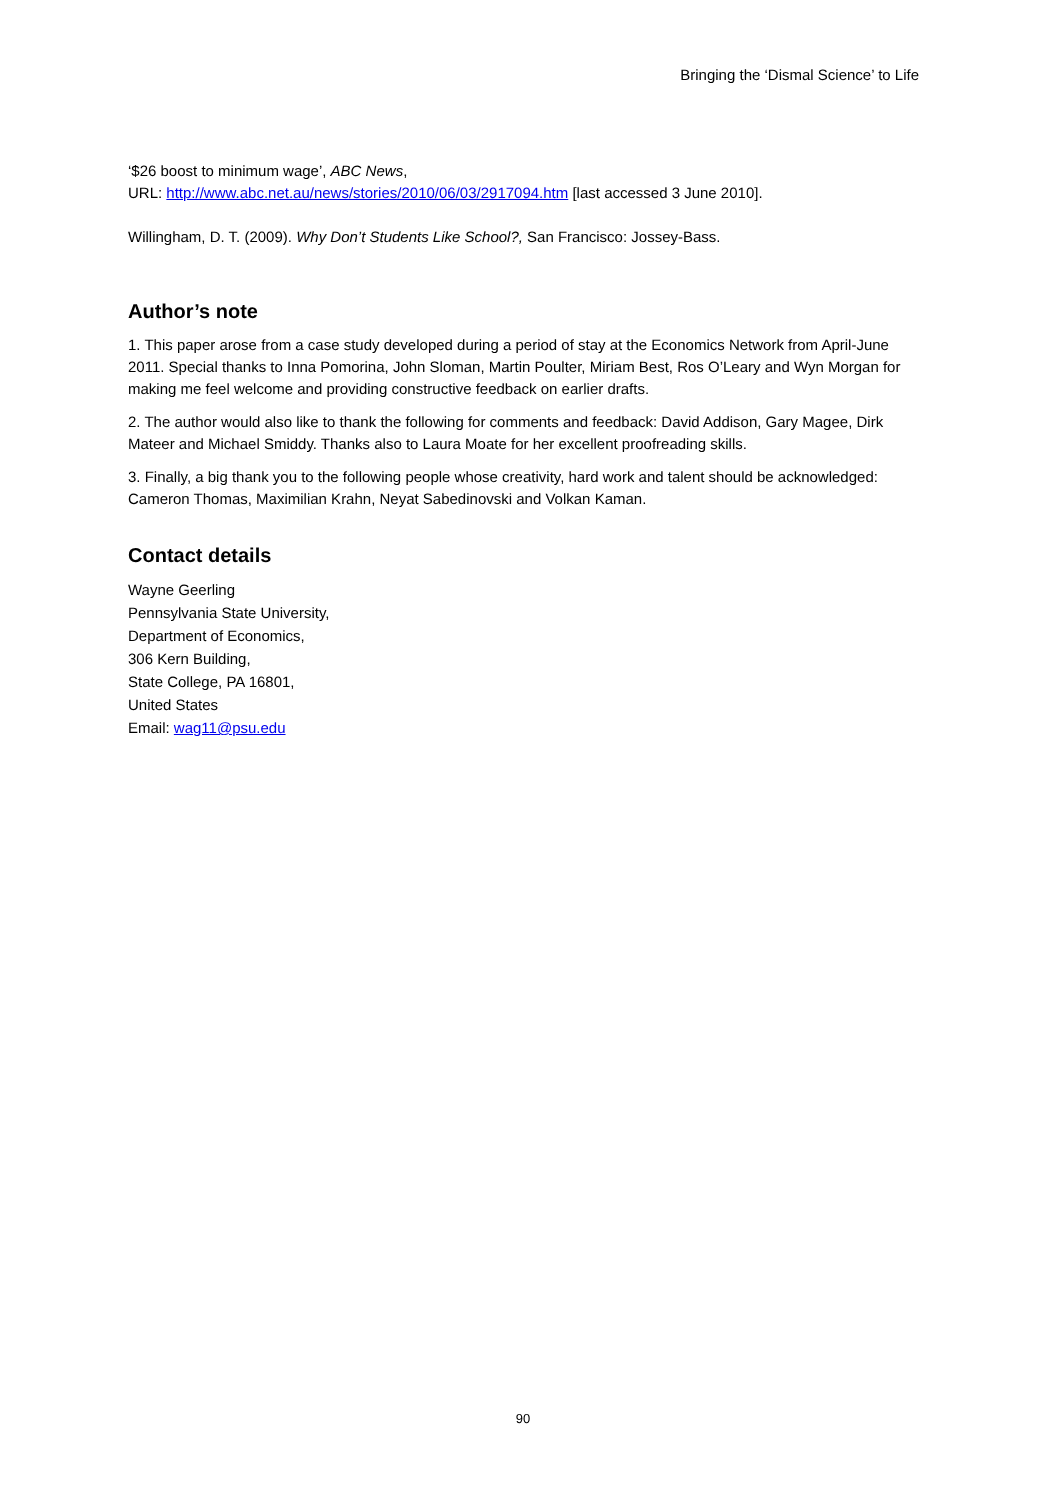Bringing the ‘Dismal Science’ to Life
‘$26 boost to minimum wage’, ABC News,
URL: http://www.abc.net.au/news/stories/2010/06/03/2917094.htm [last accessed 3 June 2010].
Willingham, D. T. (2009). Why Don’t Students Like School?, San Francisco: Jossey-Bass.
Author’s note
1. This paper arose from a case study developed during a period of stay at the Economics Network from April-June 2011. Special thanks to Inna Pomorina, John Sloman, Martin Poulter, Miriam Best, Ros O’Leary and Wyn Morgan for making me feel welcome and providing constructive feedback on earlier drafts.
2. The author would also like to thank the following for comments and feedback: David Addison, Gary Magee, Dirk Mateer and Michael Smiddy. Thanks also to Laura Moate for her excellent proofreading skills.
3. Finally, a big thank you to the following people whose creativity, hard work and talent should be acknowledged: Cameron Thomas, Maximilian Krahn, Neyat Sabedinovski and Volkan Kaman.
Contact details
Wayne Geerling
Pennsylvania State University,
Department of Economics,
306 Kern Building,
State College, PA 16801,
United States
Email: wag11@psu.edu
90